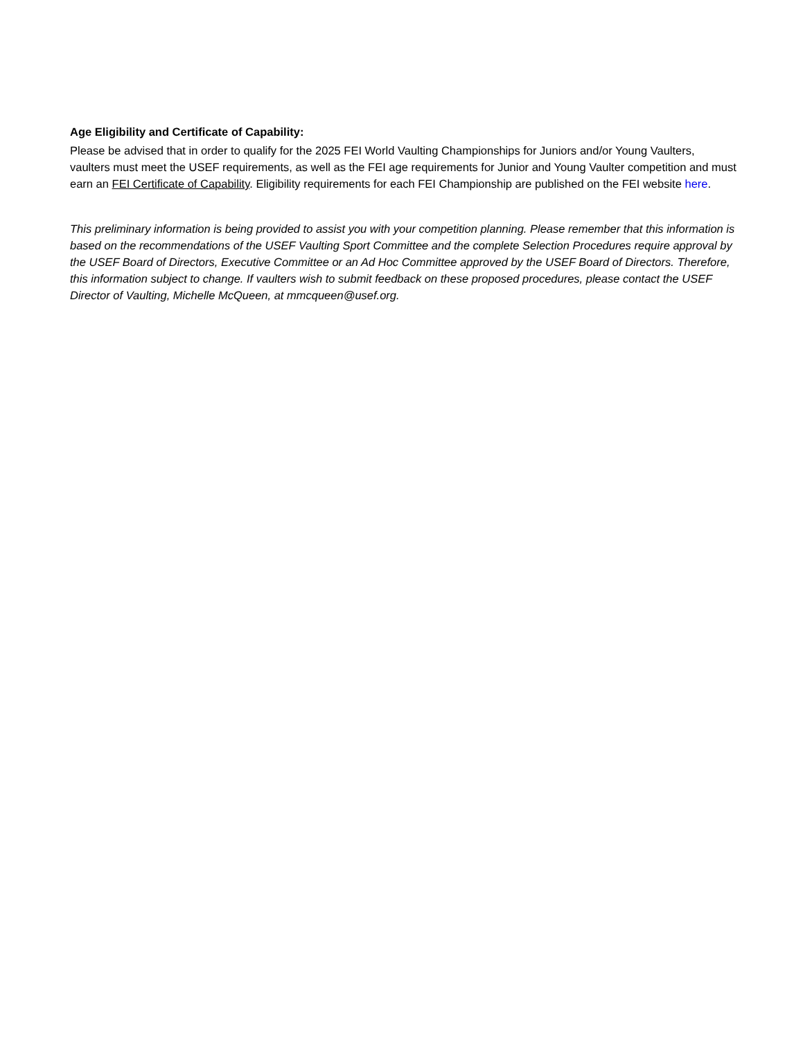Age Eligibility and Certificate of Capability:
Please be advised that in order to qualify for the 2025 FEI World Vaulting Championships for Juniors and/or Young Vaulters, vaulters must meet the USEF requirements, as well as the FEI age requirements for Junior and Young Vaulter competition and must earn an FEI Certificate of Capability. Eligibility requirements for each FEI Championship are published on the FEI website here.
This preliminary information is being provided to assist you with your competition planning. Please remember that this information is based on the recommendations of the USEF Vaulting Sport Committee and the complete Selection Procedures require approval by the USEF Board of Directors, Executive Committee or an Ad Hoc Committee approved by the USEF Board of Directors. Therefore, this information subject to change. If vaulters wish to submit feedback on these proposed procedures, please contact the USEF Director of Vaulting, Michelle McQueen, at mmcqueen@usef.org.